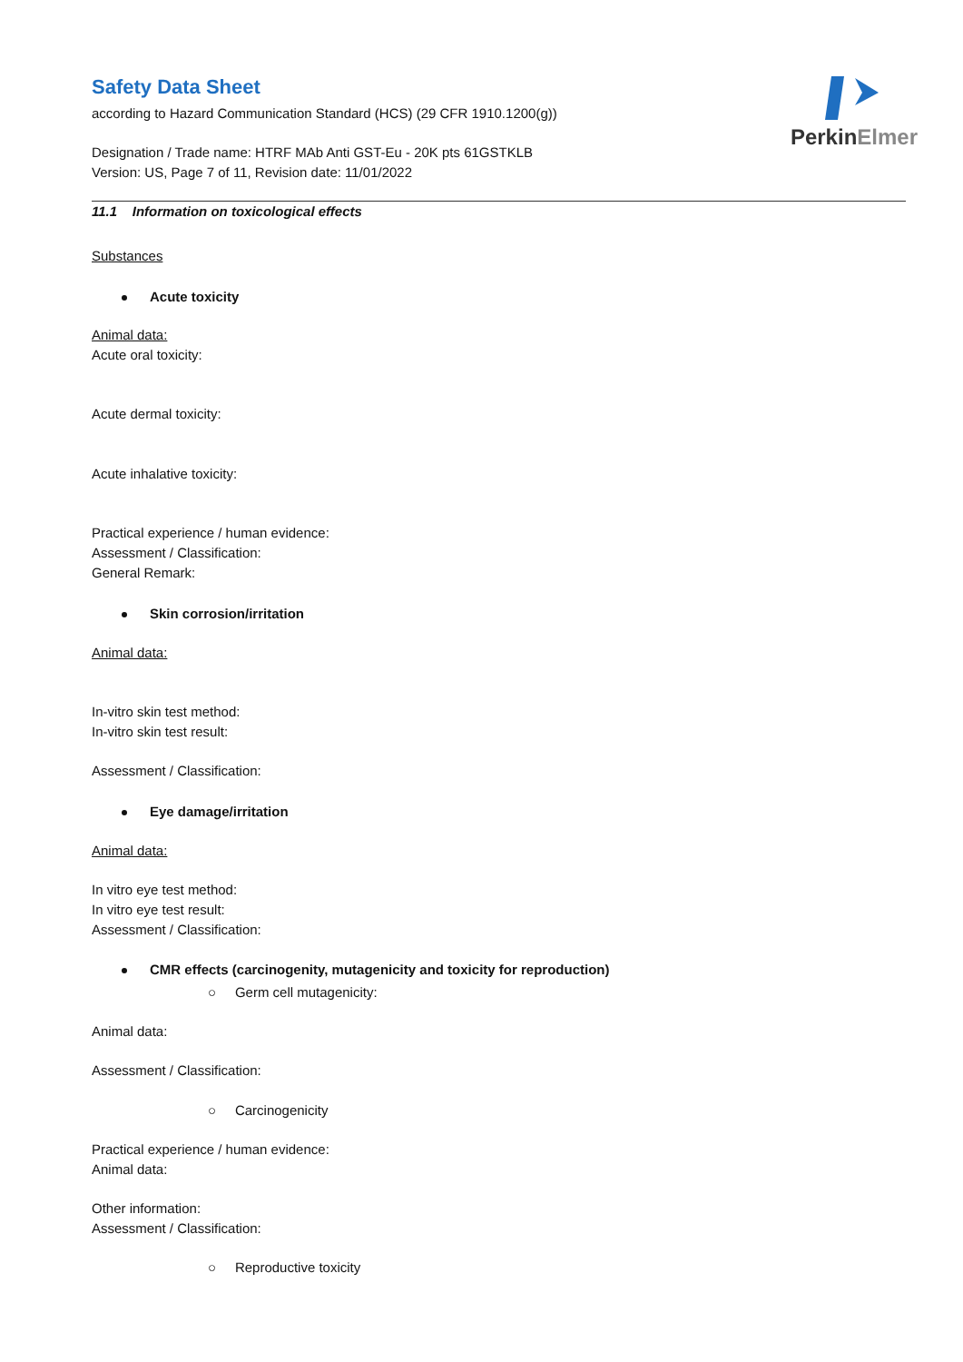PerkinElmer
Safety Data Sheet
according to Hazard Communication Standard (HCS) (29 CFR 1910.1200(g))
Designation / Trade name: HTRF MAb Anti GST-Eu - 20K pts 61GSTKLB
Version: US, Page 7 of 11, Revision date: 11/01/2022
11.1 Information on toxicological effects
Substances
Acute toxicity
Animal data:
Acute oral toxicity:
Acute dermal toxicity:
Acute inhalative toxicity:
Practical experience / human evidence:
Assessment / Classification:
General Remark:
Skin corrosion/irritation
Animal data:
In-vitro skin test method:
In-vitro skin test result:
Assessment / Classification:
Eye damage/irritation
Animal data:
In vitro eye test method:
In vitro eye test result:
Assessment / Classification:
CMR effects (carcinogenity, mutagenicity and toxicity for reproduction)
○ Germ cell mutagenicity:
Animal data:
Assessment / Classification:
○ Carcinogenicity
Practical experience / human evidence:
Animal data:
Other information:
Assessment / Classification:
○ Reproductive toxicity